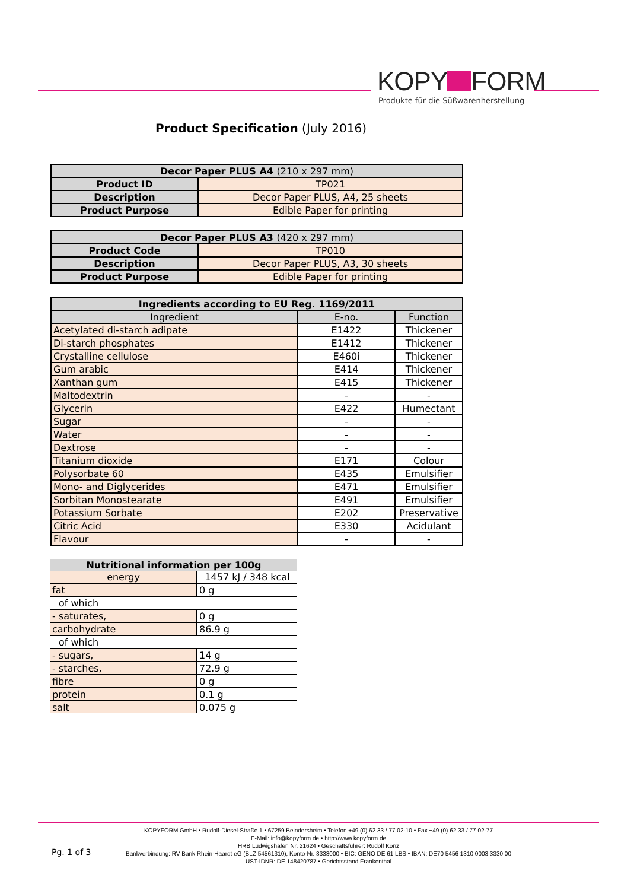KOPY FORM
Produkte für die Süßwarenherstellung
Product Specification (July 2016)
| Decor Paper PLUS A4 (210 x 297 mm) | |
| --- | --- |
| Product ID | TP021 |
| Description | Decor Paper PLUS, A4, 25 sheets |
| Product Purpose | Edible Paper for printing |
| Decor Paper PLUS A3 (420 x 297 mm) | |
| --- | --- |
| Product Code | TP010 |
| Description | Decor Paper PLUS, A3, 30 sheets |
| Product Purpose | Edible Paper for printing |
| Ingredients according to EU Reg. 1169/2011 | | |
| --- | --- | --- |
| Ingredient | E-no. | Function |
| Acetylated di-starch adipate | E1422 | Thickener |
| Di-starch phosphates | E1412 | Thickener |
| Crystalline cellulose | E460i | Thickener |
| Gum arabic | E414 | Thickener |
| Xanthan gum | E415 | Thickener |
| Maltodextrin | - | - |
| Glycerin | E422 | Humectant |
| Sugar | - | - |
| Water | - | - |
| Dextrose | - | - |
| Titanium dioxide | E171 | Colour |
| Polysorbate 60 | E435 | Emulsifier |
| Mono- and Diglycerides | E471 | Emulsifier |
| Sorbitan Monostearate | E491 | Emulsifier |
| Potassium Sorbate | E202 | Preservative |
| Citric Acid | E330 | Acidulant |
| Flavour | - | - |
| Nutritional information per 100g | |
| --- | --- |
| energy | 1457 kJ / 348 kcal |
| fat | 0 g |
| of which | |
| - saturates, | 0 g |
| carbohydrate | 86.9 g |
| of which | |
| - sugars, | 14 g |
| - starches, | 72.9 g |
| fibre | 0 g |
| protein | 0.1 g |
| salt | 0.075 g |
KOPYFORM GmbH • Rudolf-Diesel-Straße 1 • 67259 Beindersheim • Telefon +49 (0) 62 33 / 77 02-10 • Fax +49 (0) 62 33 / 77 02-77
E-Mail: info@kopyform.de • http://www.kopyform.de
HRB Ludwigshafen Nr. 21624 • Geschäftsführer: Rudolf Konz
Bankverbindung: RV Bank Rhein-Haardt eG (BLZ 54561310), Konto-Nr. 3333000 • BIC: GENO DE 61 LBS • IBAN: DE70 5456 1310 0003 3330 00
UST-IDNR: DE 148420787 • Gerichtsstand Frankenthal
Pg. 1 of 3